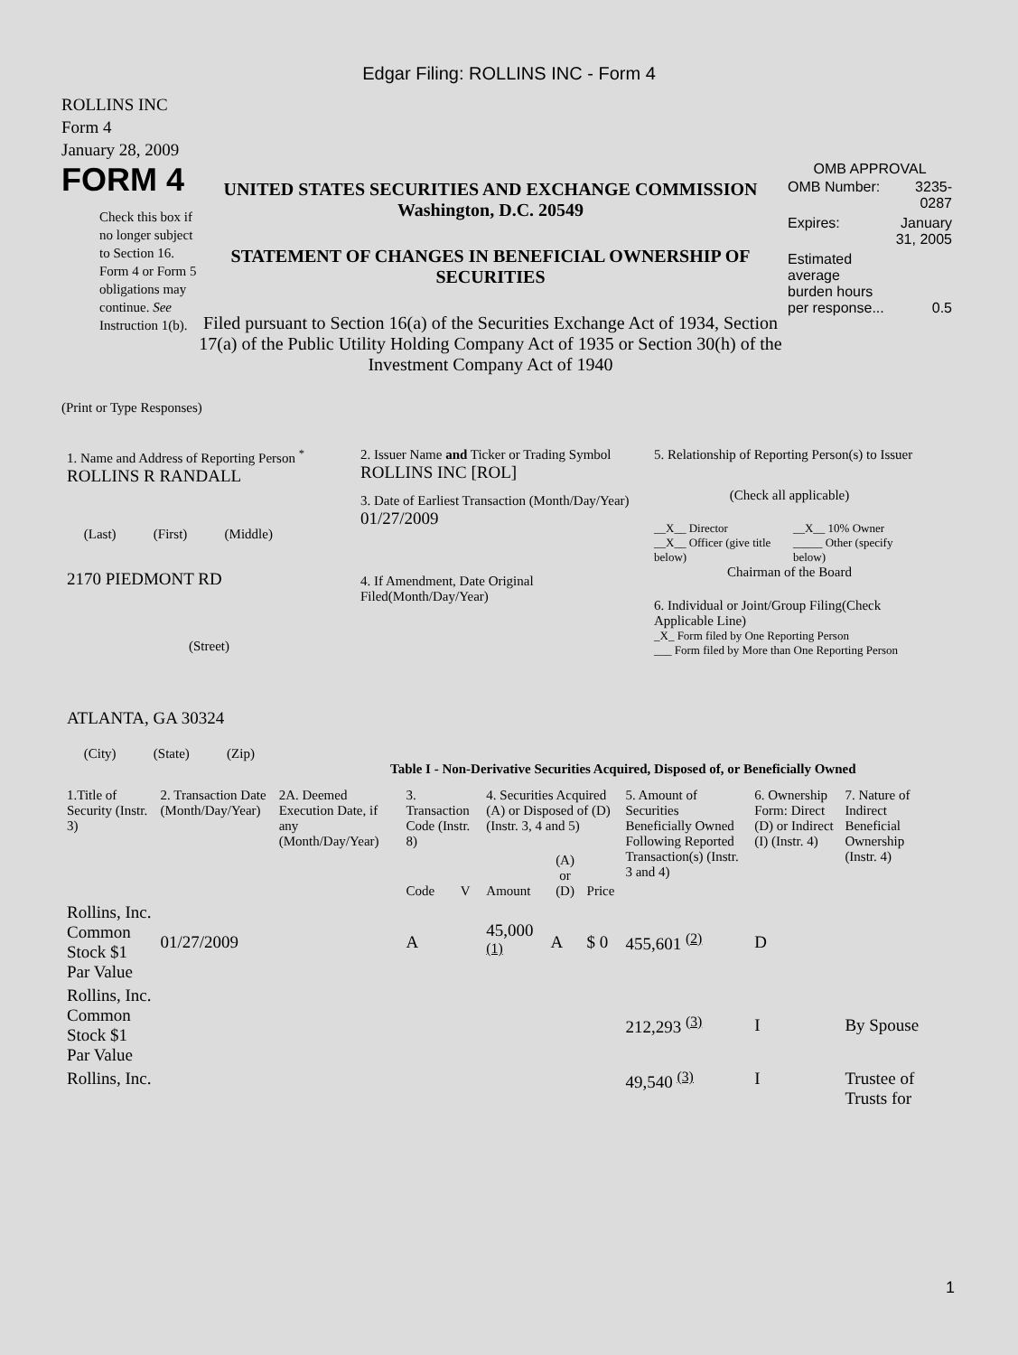Edgar Filing: ROLLINS INC - Form 4
ROLLINS INC
Form 4
January 28, 2009
FORM 4
Check this box if no longer subject to Section 16. Form 4 or Form 5 obligations may continue. See Instruction 1(b).
UNITED STATES SECURITIES AND EXCHANGE COMMISSION
Washington, D.C. 20549
STATEMENT OF CHANGES IN BENEFICIAL OWNERSHIP OF SECURITIES
Filed pursuant to Section 16(a) of the Securities Exchange Act of 1934, Section 17(a) of the Public Utility Holding Company Act of 1935 or Section 30(h) of the Investment Company Act of 1940
OMB APPROVAL
| OMB Number: | 3235-0287 |
| Expires: | January 31, 2005 |
| Estimated average burden hours per response... | 0.5 |
(Print or Type Responses)
1. Name and Address of Reporting Person <sup>*</sup>
ROLLINS R RANDALL
(Last) (First) (Middle)
2170 PIEDMONT RD
(Street)
ATLANTA, GA 30324
(City) (State) (Zip)
2. Issuer Name and Ticker or Trading Symbol
ROLLINS INC [ROL]
3. Date of Earliest Transaction (Month/Day/Year)
01/27/2009
4. If Amendment, Date Original Filed(Month/Day/Year)
5. Relationship of Reporting Person(s) to Issuer
(Check all applicable)
__X__ Director
__X__ Officer (give title below)
__X__ 10% Owner
_____ Other (specify below)
Chairman of the Board
6. Individual or Joint/Group Filing(Check Applicable Line)
_X_ Form filed by One Reporting Person
___ Form filed by More than One Reporting Person
Table I - Non-Derivative Securities Acquired, Disposed of, or Beneficially Owned
| 1.Title of Security (Instr. 3) | 2. Transaction Date (Month/Day/Year) | 2A. Deemed Execution Date, if any (Month/Day/Year) | 3. Transaction Code (Instr. 8) | | 4. Securities Acquired (A) or Disposed of (D) (Instr. 3, 4 and 5) | | | 5. Amount of Securities Beneficially Owned Following Reported Transaction(s) (Instr. 3 and 4) | 6. Ownership Form: Direct (D) or Indirect (I) (Instr. 4) | 7. Nature of Indirect Beneficial Ownership (Instr. 4) |
| --- | --- | --- | --- | --- | --- | --- | --- | --- | --- | --- |
| | | | Code | V | Amount | (A) or (D) | Price | | | |
| Rollins, Inc. Common Stock $1 Par Value | 01/27/2009 | | A | | 45,000 <sup>(1)</sup> | A | $ 0 | 455,601 <sup>(2)</sup> | D | |
| Rollins, Inc. Common Stock $1 Par Value | | | | | | | | 212,293 <sup>(3)</sup> | I | By Spouse |
| Rollins, Inc. | | | | | | | | 49,540 <sup>(3)</sup> | I | Trustee of Trusts for |
1